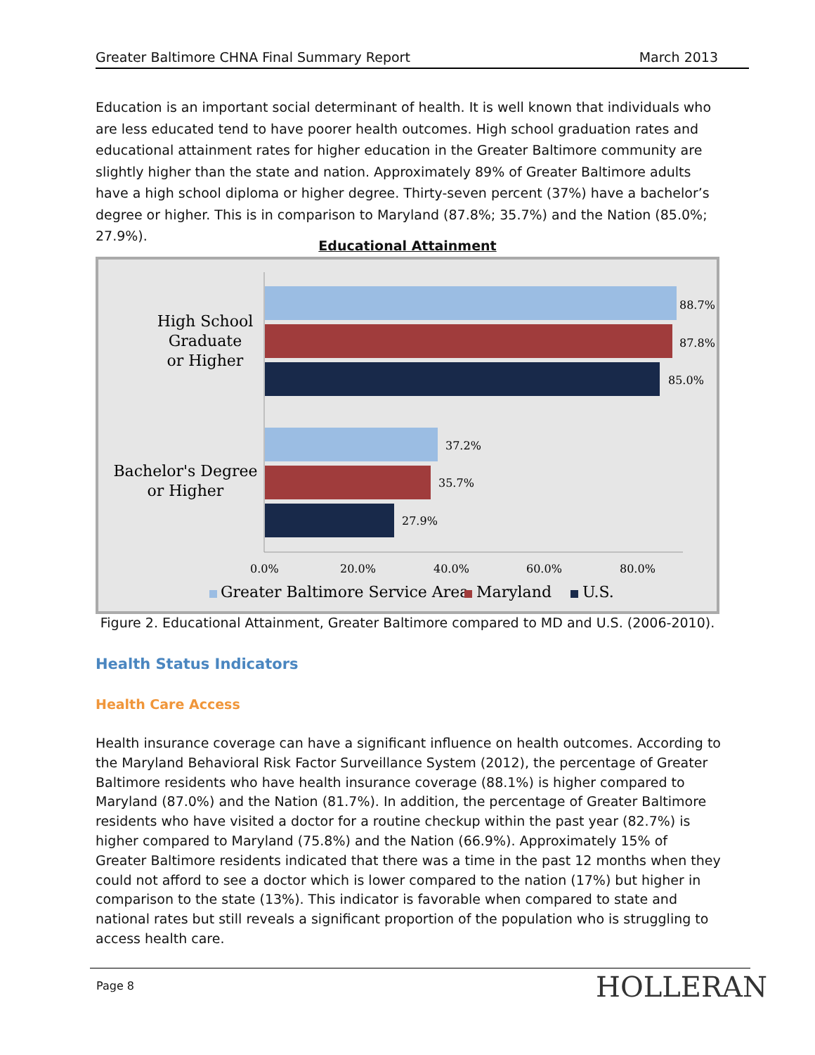Greater Baltimore CHNA Final Summary Report March 2013
Education is an important social determinant of health. It is well known that individuals who are less educated tend to have poorer health outcomes. High school graduation rates and educational attainment rates for higher education in the Greater Baltimore community are slightly higher than the state and nation. Approximately 89% of Greater Baltimore adults have a high school diploma or higher degree. Thirty-seven percent (37%) have a bachelor’s degree or higher. This is in comparison to Maryland (87.8%; 35.7%) and the Nation (85.0%; 27.9%).
Educational Attainment
High School
Graduate
or Higher
Bachelor's Degree
or Higher
88.7%
87.8%
85.0%
37.2%
35.7%
27.9%
0.0%
20.0%
40.0%
60.0%
80.0%
Greater Baltimore Service Area
Maryland
U.S.
Figure 2. Educational Attainment, Greater Baltimore compared to MD and U.S. (2006-2010).
Health Status Indicators
Health Care Access
Health insurance coverage can have a significant influence on health outcomes. According to the Maryland Behavioral Risk Factor Surveillance System (2012), the percentage of Greater Baltimore residents who have health insurance coverage (88.1%) is higher compared to Maryland (87.0%) and the Nation (81.7%). In addition, the percentage of Greater Baltimore residents who have visited a doctor for a routine checkup within the past year (82.7%) is higher compared to Maryland (75.8%) and the Nation (66.9%). Approximately 15% of Greater Baltimore residents indicated that there was a time in the past 12 months when they could not afford to see a doctor which is lower compared to the nation (17%) but higher in comparison to the state (13%). This indicator is favorable when compared to state and national rates but still reveals a significant proportion of the population who is struggling to access health care.
Page 8 HOLLERAN